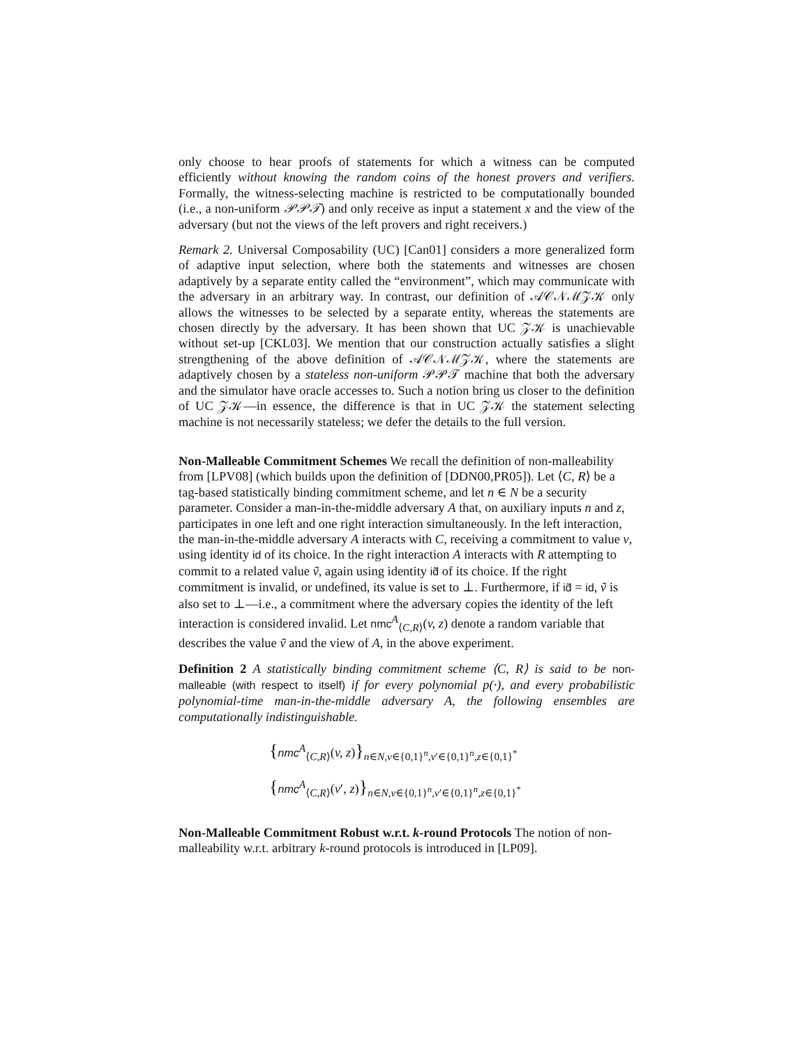only choose to hear proofs of statements for which a witness can be computed efficiently without knowing the random coins of the honest provers and verifiers. Formally, the witness-selecting machine is restricted to be computationally bounded (i.e., a non-uniform 𝒫𝒫𝒯) and only receive as input a statement x and the view of the adversary (but not the views of the left provers and right receivers.)
Remark 2. Universal Composability (UC) [Can01] considers a more generalized form of adaptive input selection, where both the statements and witnesses are chosen adaptively by a separate entity called the “environment”, which may communicate with the adversary in an arbitrary way. In contrast, our definition of 𝒜𝒞𝒩ℳ𝒵𝒦 only allows the witnesses to be selected by a separate entity, whereas the statements are chosen directly by the adversary. It has been shown that UC 𝒵𝒦 is unachievable without set-up [CKL03]. We mention that our construction actually satisfies a slight strengthening of the above definition of 𝒜𝒞𝒩ℳ𝒵𝒦, where the statements are adaptively chosen by a stateless non-uniform 𝒫𝒫𝒯 machine that both the adversary and the simulator have oracle accesses to. Such a notion bring us closer to the definition of UC 𝒵𝒦—in essence, the difference is that in UC 𝒵𝒦 the statement selecting machine is not necessarily stateless; we defer the details to the full version.
Non-Malleable Commitment Schemes
We recall the definition of non-malleability from [LPV08] (which builds upon the definition of [DDN00,PR05]). Let ⟨C, R⟩ be a tag-based statistically binding commitment scheme, and let n ∈ N be a security parameter. Consider a man-in-the-middle adversary A that, on auxiliary inputs n and z, participates in one left and one right interaction simultaneously. In the left interaction, the man-in-the-middle adversary A interacts with C, receiving a commitment to value v, using identity id of its choice. In the right interaction A interacts with R attempting to commit to a related value ṽ, again using identity id̃ of its choice. If the right commitment is invalid, or undefined, its value is set to ⊥. Furthermore, if id̃ = id, ṽ is also set to ⊥—i.e., a commitment where the adversary copies the identity of the left interaction is considered invalid. Let nmc<sup>A</sup><sub>⟨C,R⟩</sub>(v, z) denote a random variable that describes the value ṽ and the view of A, in the above experiment.
Definition 2 A statistically binding commitment scheme ⟨C, R⟩ is said to be non-malleable (with respect to itself) if for every polynomial p(·), and every probabilistic polynomial-time man-in-the-middle adversary A, the following ensembles are computationally indistinguishable.
{nmc<sup>A</sup><sub>⟨C,R⟩</sub>(v, z)}<sub>n∈N,v∈{0,1}<sup>n</sup>,v′∈{0,1}<sup>n</sup>,z∈{0,1}<sup>*</sup></sub>
{nmc<sup>A</sup><sub>⟨C,R⟩</sub>(v′, z)}<sub>n∈N,v∈{0,1}<sup>n</sup>,v′∈{0,1}<sup>n</sup>,z∈{0,1}<sup>*</sup></sub>
Non-Malleable Commitment Robust w.r.t. k-round Protocols
The notion of non-malleability w.r.t. arbitrary k-round protocols is introduced in [LP09].